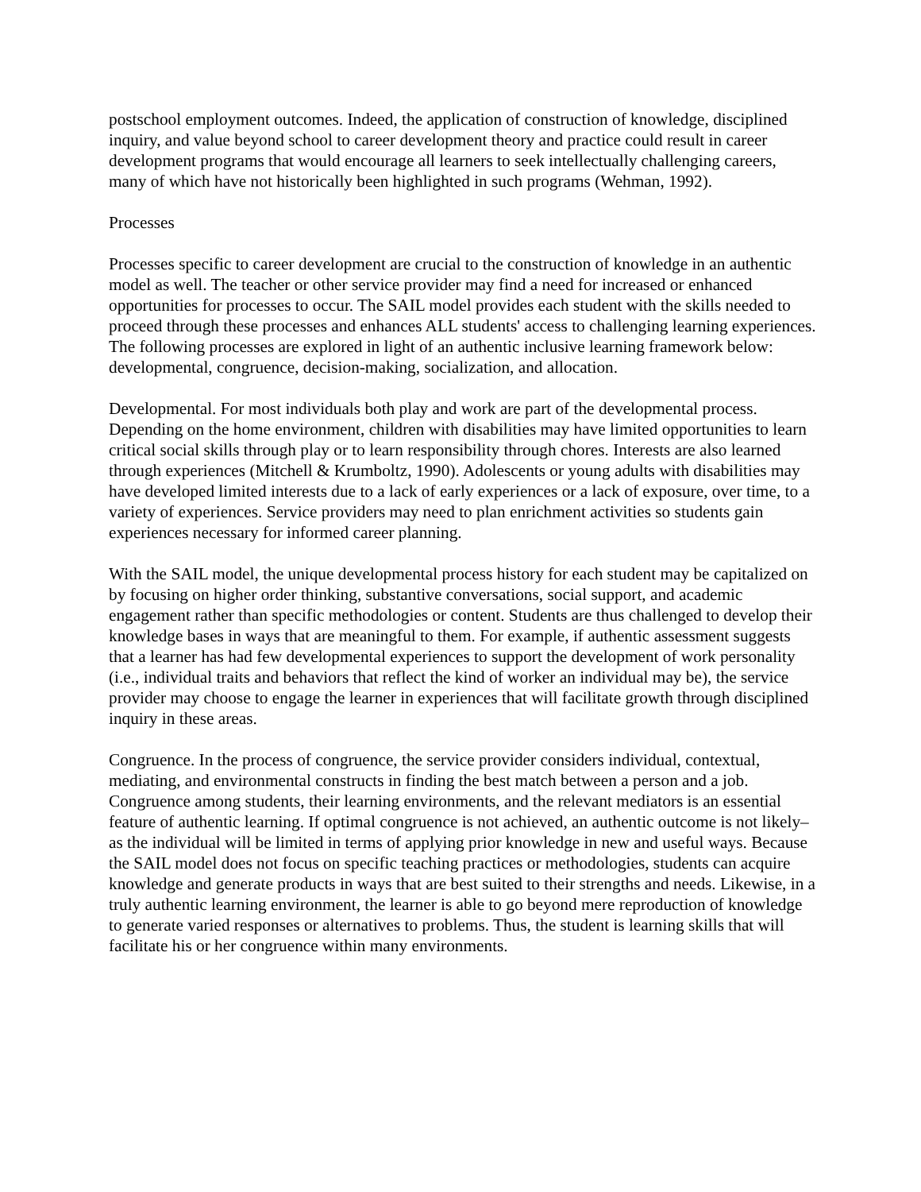postschool employment outcomes. Indeed, the application of construction of knowledge, disciplined inquiry, and value beyond school to career development theory and practice could result in career development programs that would encourage all learners to seek intellectually challenging careers, many of which have not historically been highlighted in such programs (Wehman, 1992).
Processes
Processes specific to career development are crucial to the construction of knowledge in an authentic model as well. The teacher or other service provider may find a need for increased or enhanced opportunities for processes to occur. The SAIL model provides each student with the skills needed to proceed through these processes and enhances ALL students' access to challenging learning experiences. The following processes are explored in light of an authentic inclusive learning framework below: developmental, congruence, decision-making, socialization, and allocation.
Developmental. For most individuals both play and work are part of the developmental process. Depending on the home environment, children with disabilities may have limited opportunities to learn critical social skills through play or to learn responsibility through chores. Interests are also learned through experiences (Mitchell & Krumboltz, 1990). Adolescents or young adults with disabilities may have developed limited interests due to a lack of early experiences or a lack of exposure, over time, to a variety of experiences. Service providers may need to plan enrichment activities so students gain experiences necessary for informed career planning.
With the SAIL model, the unique developmental process history for each student may be capitalized on by focusing on higher order thinking, substantive conversations, social support, and academic engagement rather than specific methodologies or content. Students are thus challenged to develop their knowledge bases in ways that are meaningful to them. For example, if authentic assessment suggests that a learner has had few developmental experiences to support the development of work personality (i.e., individual traits and behaviors that reflect the kind of worker an individual may be), the service provider may choose to engage the learner in experiences that will facilitate growth through disciplined inquiry in these areas.
Congruence. In the process of congruence, the service provider considers individual, contextual, mediating, and environmental constructs in finding the best match between a person and a job. Congruence among students, their learning environments, and the relevant mediators is an essential feature of authentic learning. If optimal congruence is not achieved, an authentic outcome is not likely–as the individual will be limited in terms of applying prior knowledge in new and useful ways. Because the SAIL model does not focus on specific teaching practices or methodologies, students can acquire knowledge and generate products in ways that are best suited to their strengths and needs. Likewise, in a truly authentic learning environment, the learner is able to go beyond mere reproduction of knowledge to generate varied responses or alternatives to problems. Thus, the student is learning skills that will facilitate his or her congruence within many environments.